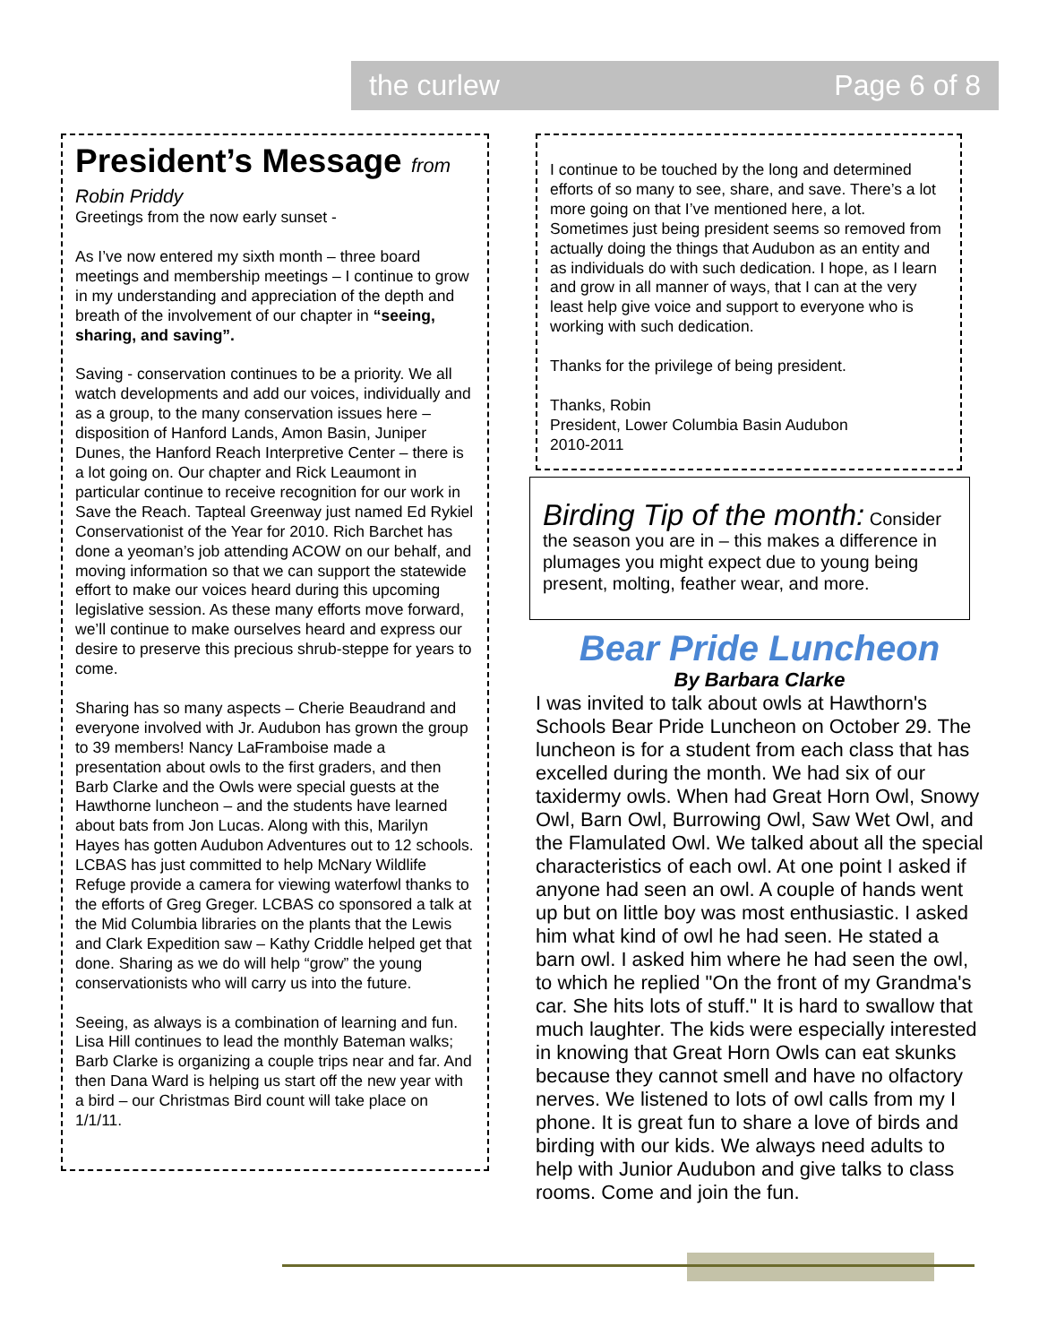the curlew Page 6 of 8
President’s Message from
Robin Priddy
Greetings from the now early sunset -
As I’ve now entered my sixth month – three board meetings and membership meetings – I continue to grow in my understanding and appreciation of the depth and breath of the involvement of our chapter in “seeing, sharing, and saving”.
Saving - conservation continues to be a priority. We all watch developments and add our voices, individually and as a group, to the many conservation issues here – disposition of Hanford Lands, Amon Basin, Juniper Dunes, the Hanford Reach Interpretive Center – there is a lot going on. Our chapter and Rick Leaumont in particular continue to receive recognition for our work in Save the Reach. Tapteal Greenway just named Ed Rykiel Conservationist of the Year for 2010. Rich Barchet has done a yeoman’s job attending ACOW on our behalf, and moving information so that we can support the statewide effort to make our voices heard during this upcoming legislative session. As these many efforts move forward, we’ll continue to make ourselves heard and express our desire to preserve this precious shrub-steppe for years to come.
Sharing has so many aspects – Cherie Beaudrand and everyone involved with Jr. Audubon has grown the group to 39 members! Nancy LaFramboise made a presentation about owls to the first graders, and then Barb Clarke and the Owls were special guests at the Hawthorne luncheon – and the students have learned about bats from Jon Lucas. Along with this, Marilyn Hayes has gotten Audubon Adventures out to 12 schools. LCBAS has just committed to help McNary Wildlife Refuge provide a camera for viewing waterfowl thanks to the efforts of Greg Greger. LCBAS co sponsored a talk at the Mid Columbia libraries on the plants that the Lewis and Clark Expedition saw – Kathy Criddle helped get that done. Sharing as we do will help “grow” the young conservationists who will carry us into the future.
Seeing, as always is a combination of learning and fun. Lisa Hill continues to lead the monthly Bateman walks; Barb Clarke is organizing a couple trips near and far. And then Dana Ward is helping us start off the new year with a bird – our Christmas Bird count will take place on 1/1/11.
I continue to be touched by the long and determined efforts of so many to see, share, and save. There’s a lot more going on that I’ve mentioned here, a lot. Sometimes just being president seems so removed from actually doing the things that Audubon as an entity and as individuals do with such dedication. I hope, as I learn and grow in all manner of ways, that I can at the very least help give voice and support to everyone who is working with such dedication.
Thanks for the privilege of being president.
Thanks, Robin
President, Lower Columbia Basin Audubon
2010-2011
Birding Tip of the month: Consider the season you are in – this makes a difference in plumages you might expect due to young being present, molting, feather wear, and more.
Bear Pride Luncheon
By Barbara Clarke
I was invited to talk about owls at Hawthorn's Schools Bear Pride Luncheon on October 29. The luncheon is for a student from each class that has excelled during the month. We had six of our taxidermy owls. When had Great Horn Owl, Snowy Owl, Barn Owl, Burrowing Owl, Saw Wet Owl, and the Flamulated Owl. We talked about all the special characteristics of each owl. At one point I asked if anyone had seen an owl. A couple of hands went up but on little boy was most enthusiastic. I asked him what kind of owl he had seen. He stated a barn owl. I asked him where he had seen the owl, to which he replied "On the front of my Grandma's car. She hits lots of stuff." It is hard to swallow that much laughter. The kids were especially interested in knowing that Great Horn Owls can eat skunks because they cannot smell and have no olfactory nerves. We listened to lots of owl calls from my I phone. It is great fun to share a love of birds and birding with our kids. We always need adults to help with Junior Audubon and give talks to class rooms. Come and join the fun.